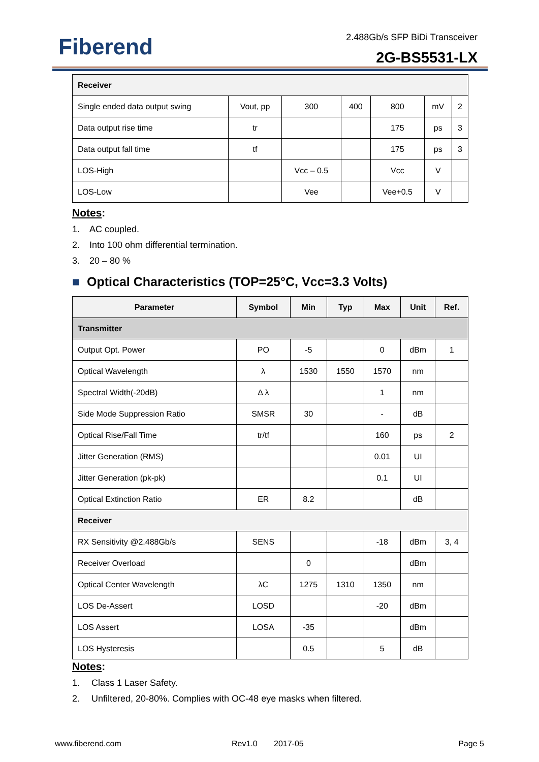Fiberend 2.488Gb/s SFP BiDi Transceiver
2G-BS5531-LX
| Receiver | | | | | | |
| Single ended data output swing | Vout, pp | 300 | 400 | 800 | mV | 2 |
| Data output rise time | tr | | | 175 | ps | 3 |
| Data output fall time | tf | | | 175 | ps | 3 |
| LOS-High | | Vcc – 0.5 | | Vcc | V | |
| LOS-Low | | Vee | | Vee+0.5 | V | |
Notes:
1. AC coupled.
2. Into 100 ohm differential termination.
3. 20 – 80 %
■ Optical Characteristics (TOP=25°C, Vcc=3.3 Volts)
| Parameter | Symbol | Min | Typ | Max | Unit | Ref. |
| --- | --- | --- | --- | --- | --- | --- |
| Transmitter | | | | | | |
| Output Opt. Power | PO | -5 | | 0 | dBm | 1 |
| Optical Wavelength | λ | 1530 | 1550 | 1570 | nm | |
| Spectral Width(-20dB) | Δ λ | | | 1 | nm | |
| Side Mode Suppression Ratio | SMSR | 30 | | - | dB | |
| Optical Rise/Fall Time | tr/tf | | | 160 | ps | 2 |
| Jitter Generation (RMS) | | | | 0.01 | UI | |
| Jitter Generation (pk-pk) | | | | 0.1 | UI | |
| Optical Extinction Ratio | ER | 8.2 | | | dB | |
| Receiver | | | | | | |
| RX Sensitivity @2.488Gb/s | SENS | | | -18 | dBm | 3, 4 |
| Receiver Overload | | 0 | | | dBm | |
| Optical Center Wavelength | λC | 1275 | 1310 | 1350 | nm | |
| LOS De-Assert | LOSD | | | -20 | dBm | |
| LOS Assert | LOSA | -35 | | | dBm | |
| LOS Hysteresis | | 0.5 | | 5 | dB | |
Notes:
1. Class 1 Laser Safety.
2. Unfiltered, 20-80%. Complies with OC-48 eye masks when filtered.
www.fiberend.com Rev1.0 2017-05 Page 5